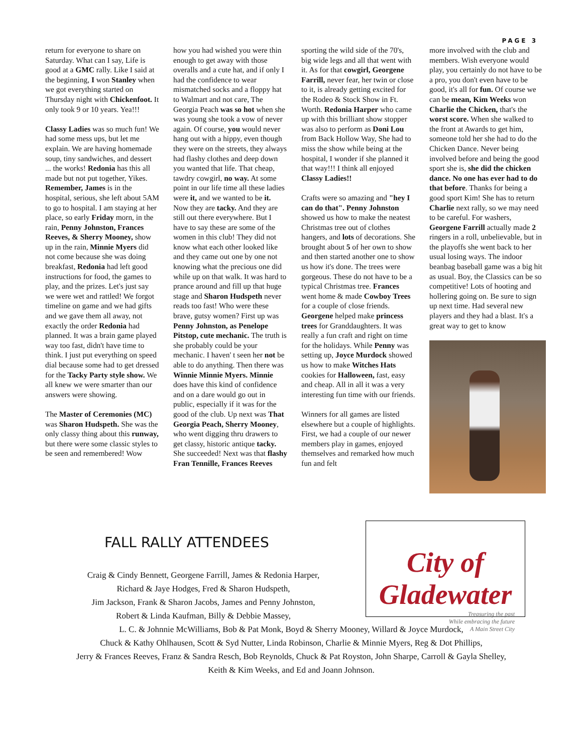PAGE 3
return for everyone to share on Saturday. What can I say, Life is good at a GMC rally. Like I said at the beginning, I won Stanley when we got everything started on Thursday night with Chickenfoot. It only took 9 or 10 years. Yea!!!
Classy Ladies was so much fun! We had some mess ups, but let me explain. We are having homemade soup, tiny sandwiches, and dessert ... the works! Redonia has this all made but not put together, Yikes. Remember, James is in the hospital, serious, she left about 5AM to go to hospital. I am staying at her place, so early Friday morn, in the rain, Penny Johnston, Frances Reeves, & Sherry Mooney, show up in the rain, Minnie Myers did not come because she was doing breakfast, Redonia had left good instructions for food, the games to play, and the prizes. Let's just say we were wet and rattled! We forgot timeline on game and we had gifts and we gave them all away, not exactly the order Redonia had planned. It was a brain game played way too fast, didn't have time to think. I just put everything on speed dial because some had to get dressed for the Tacky Party style show. We all knew we were smarter than our answers were showing.
The Master of Ceremonies (MC) was Sharon Hudspeth. She was the only classy thing about this runway, but there were some classic styles to be seen and remembered! Wow
how you had wished you were thin enough to get away with those overalls and a cute hat, and if only I had the confidence to wear mismatched socks and a floppy hat to Walmart and not care, The Georgia Peach was so hot when she was young she took a vow of never again. Of course, you would never hang out with a hippy, even though they were on the streets, they always had flashy clothes and deep down you wanted that life. That cheap, tawdry cowgirl, no way. At some point in our life time all these ladies were it, and we wanted to be it. Now they are tacky. And they are still out there everywhere. But I have to say these are some of the women in this club! They did not know what each other looked like and they came out one by one not knowing what the precious one did while up on that walk. It was hard to prance around and fill up that huge stage and Sharon Hudspeth never reads too fast! Who were these brave, gutsy women? First up was Penny Johnston, as Penelope Pitstop, cute mechanic. The truth is she probably could be your mechanic. I haven' t seen her not be able to do anything. Then there was Winnie Minnie Myers. Minnie does have this kind of confidence and on a dare would go out in public, especially if it was for the good of the club. Up next was That Georgia Peach, Sherry Mooney, who went digging thru drawers to get classy, historic antique tacky. She succeeded! Next was that flashy Fran Tennille, Frances Reeves
sporting the wild side of the 70's, big wide legs and all that went with it. As for that cowgirl, Georgene Farrill, never fear, her twin or close to it, is already getting excited for the Rodeo & Stock Show in Ft. Worth. Redonia Harper who came up with this brilliant show stopper was also to perform as Doni Lou from Back Hollow Way, She had to miss the show while being at the hospital, I wonder if she planned it that way!!! I think all enjoyed Classy Ladies!!
Crafts were so amazing and "hey I can do that". Penny Johnston showed us how to make the neatest Christmas tree out of clothes hangers, and lots of decorations. She brought about 5 of her own to show and then started another one to show us how it's done. The trees were gorgeous. These do not have to be a typical Christmas tree. Frances went home & made Cowboy Trees for a couple of close friends. Georgene helped make princess trees for Granddaughters. It was really a fun craft and right on time for the holidays. While Penny was setting up, Joyce Murdock showed us how to make Witches Hats cookies for Halloween, fast, easy and cheap. All in all it was a very interesting fun time with our friends.
Winners for all games are listed elsewhere but a couple of highlights. First, we had a couple of our newer members play in games, enjoyed themselves and remarked how much fun and felt
more involved with the club and members. Wish everyone would play, you certainly do not have to be a pro, you don't even have to be good, it's all for fun. Of course we can be mean, Kim Weeks won Charlie the Chicken, that's the worst score. When she walked to the front at Awards to get him, someone told her she had to do the Chicken Dance. Never being involved before and being the good sport she is, she did the chicken dance. No one has ever had to do that before. Thanks for being a good sport Kim! She has to return Charlie next rally, so we may need to be careful. For washers, Georgene Farrill actually made 2 ringers in a roll, unbelievable, but in the playoffs she went back to her usual losing ways. The indoor beanbag baseball game was a big hit as usual. Boy, the Classics can be so competitive! Lots of hooting and hollering going on. Be sure to sign up next time. Had several new players and they had a blast. It's a great way to get to know
FALL RALLY ATTENDEES
City of Gladewater
Treasuring the past
While embracing the future
A Main Street City
Craig & Cindy Bennett, Georgene Farrill, James & Redonia Harper,
Richard & Jaye Hodges, Fred & Sharon Hudspeth,
Jim Jackson, Frank & Sharon Jacobs, James and Penny Johnston,
Robert & Linda Kaufman, Billy & Debbie Massey,
L. C. & Johnnie McWilliams, Bob & Pat Monk, Boyd & Sherry Mooney, Willard & Joyce Murdock,
Chuck & Kathy Ohlhausen, Scott & Syd Nutter, Linda Robinson, Charlie & Minnie Myers, Reg & Dot Phillips,
Jerry & Frances Reeves, Franz & Sandra Resch, Bob Reynolds, Chuck & Pat Royston, John Sharpe, Carroll & Gayla Shelley,
Keith & Kim Weeks, and Ed and Joann Johnson.